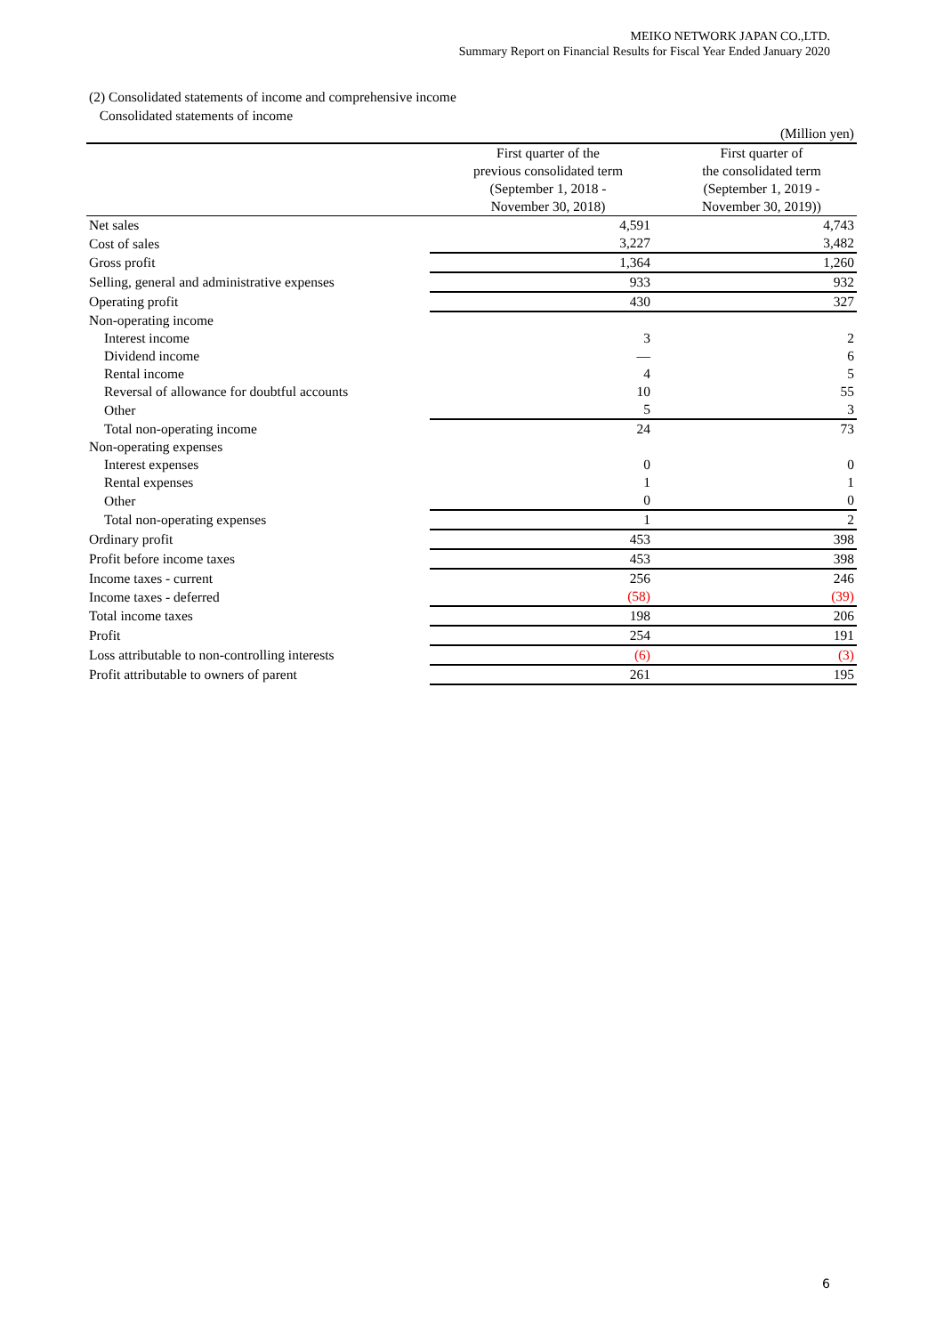MEIKO NETWORK JAPAN CO.,LTD.
Summary Report on Financial Results for Fiscal Year Ended January 2020
(2) Consolidated statements of income and comprehensive income
Consolidated statements of income
| | | (Million yen) |
| | First quarter of the previous consolidated term (September 1, 2018 - November 30, 2018) | First quarter of the consolidated term (September 1, 2019 - November 30, 2019)) |
| Net sales | 4,591 | 4,743 |
| Cost of sales | 3,227 | 3,482 |
| Gross profit | 1,364 | 1,260 |
| Selling, general and administrative expenses | 933 | 932 |
| Operating profit | 430 | 327 |
| Non-operating income | | |
| Interest income | 3 | 2 |
| Dividend income | — | 6 |
| Rental income | 4 | 5 |
| Reversal of allowance for doubtful accounts | 10 | 55 |
| Other | 5 | 3 |
| Total non-operating income | 24 | 73 |
| Non-operating expenses | | |
| Interest expenses | 0 | 0 |
| Rental expenses | 1 | 1 |
| Other | 0 | 0 |
| Total non-operating expenses | 1 | 2 |
| Ordinary profit | 453 | 398 |
| Profit before income taxes | 453 | 398 |
| Income taxes - current | 256 | 246 |
| Income taxes - deferred | (58) | (39) |
| Total income taxes | 198 | 206 |
| Profit | 254 | 191 |
| Loss attributable to non-controlling interests | (6) | (3) |
| Profit attributable to owners of parent | 261 | 195 |
6